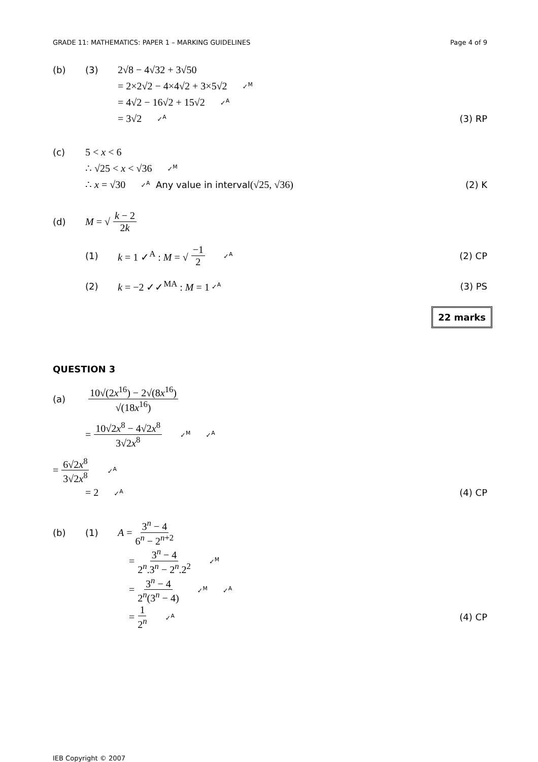GRADE 11: MATHEMATICS: PAPER 1 – MARKING GUIDELINES Page 4 of 9
(b) (3) 2√8 − 4√32 + 3√50
= 2×2√2 − 4×4√2 + 3×5√2 ✓<sup>M</sup>
= 4√2 − 16√2 + 15√2 ✓<sup>A</sup>
= 3√2 ✓<sup>A</sup> (3) RP
(c) 5 < x < 6
∴ √25 < x < √36 ✓<sup>M</sup>
∴ x = √30 ✓<sup>A</sup> Any value in interval (√25, √36) (2) K
(d) M = √ k − 2 2k
(1) k = 1 ✓<sup>A</sup> : M = √ −1 2 ✓<sup>A</sup> (2) CP
(2) k = −2 ✓✓<sup>MA</sup> : M = 1 ✓<sup>A</sup> (3) PS
22 marks
QUESTION 3
(a) 10√(2x<sup>16</sup>) − 2√(8x<sup>16</sup>) √(18x<sup>16</sup>)
= 10√2x<sup>8</sup> − 4√2x<sup>8</sup> 3√2x<sup>8</sup> ✓<sup>M</sup> ✓<sup>A</sup>
= 6√2x<sup>8</sup> 3√2x<sup>8</sup> ✓<sup>A</sup>
= 2 ✓<sup>A</sup> (4) CP
(b) (1) A = 3<sup>n</sup> − 4 6<sup>n</sup> − 2<sup>n+2</sup>
= 3<sup>n</sup> − 4 2<sup>n</sup>.3<sup>n</sup> − 2<sup>n</sup>.2<sup>2</sup> ✓<sup>M</sup>
= 3<sup>n</sup> − 4 2<sup>n</sup>(3<sup>n</sup> − 4) ✓<sup>M</sup> ✓<sup>A</sup>
= 1 2<sup>n</sup> ✓<sup>A</sup> (4) CP
IEB Copyright © 2007